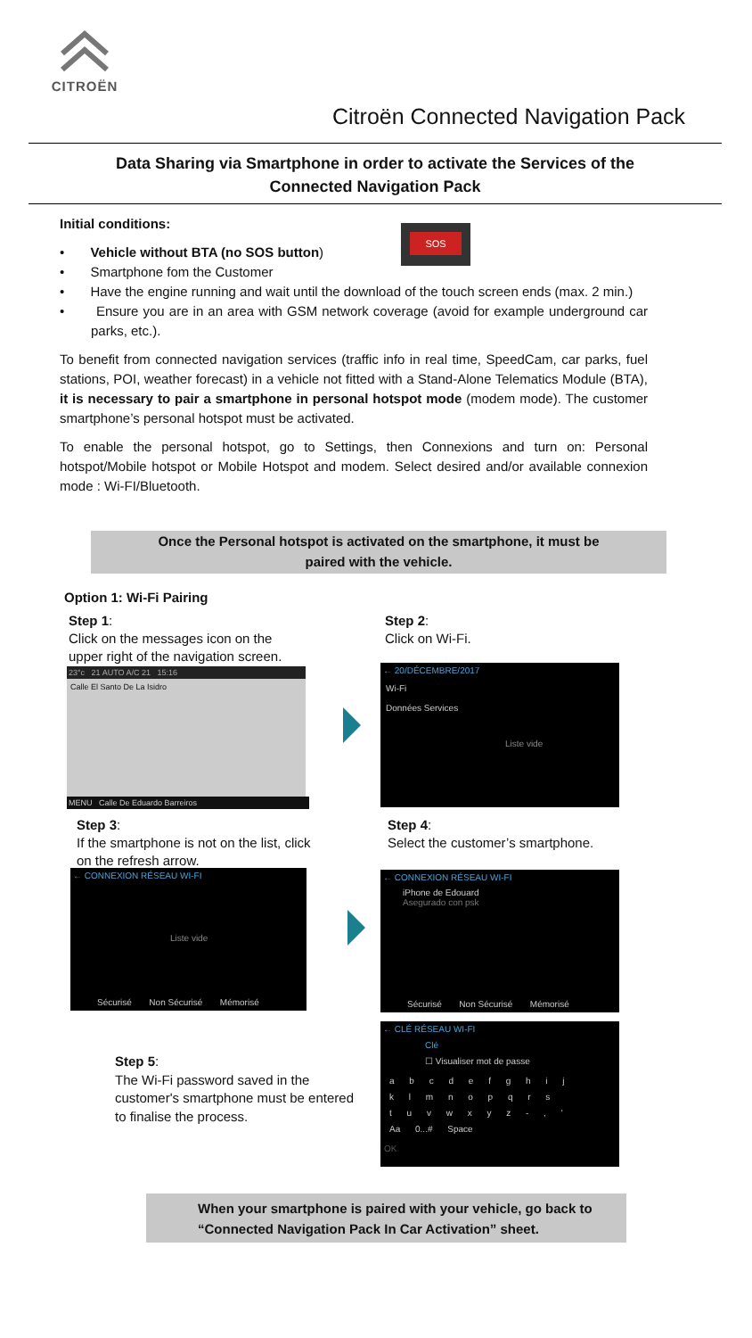CITROËN
Citroën Connected Navigation Pack
Data Sharing via Smartphone in order to activate the Services of the
Connected Navigation Pack
Initial conditions:
• Vehicle without BTA (no SOS button)
• Smartphone fom the Customer
• Have the engine running and wait until the download of the touch screen ends (max. 2 min.)
• Ensure you are in an area with GSM network coverage (avoid for example underground car parks, etc.).
To benefit from connected navigation services (traffic info in real time, SpeedCam, car parks, fuel stations, POI, weather forecast) in a vehicle not fitted with a Stand-Alone Telematics Module (BTA), it is necessary to pair a smartphone in personal hotspot mode (modem mode). The customer smartphone’s personal hotspot must be activated.
To enable the personal hotspot, go to Settings, then Connexions and turn on: Personal hotspot/Mobile hotspot or Mobile Hotspot and modem. Select desired and/or available connexion mode : Wi-FI/Bluetooth.
SOS
Once the Personal hotspot is activated on the smartphone, it must be
paired with the vehicle.
Option 1: Wi-Fi Pairing
Step 1:
Click on the messages icon on the
upper right of the navigation screen.
23°c 21 AUTO A/C 21 15:16
Calle El Santo De La Isidro
MENU Calle De Eduardo Barreiros
Step 2:
Click on Wi-Fi.
← 20/DÉCEMBRE/2017
Wi-Fi
Données Services
Liste vide
Step 3:
If the smartphone is not on the list, click
on the refresh arrow.
← CONNEXION RÉSEAU WI-FI
Liste vide
Sécurisé Non Sécurisé Mémorisé
Step 4:
Select the customer’s smartphone.
← CONNEXION RÉSEAU WI-FI
iPhone de Edouard
Asegurado con psk
Sécurisé Non Sécurisé Mémorisé
Step 5:
The Wi-Fi password saved in the
customer's smartphone must be entered
to finalise the process.
← CLÉ RÉSEAU WI-FI
Clé
☐ Visualiser mot de passe
a b c d e f g h i j
k l m n o p q r s
t u v w x y z - , '
Aa 0...# Space
OK
When your smartphone is paired with your vehicle, go back to “Connected Navigation Pack In Car Activation” sheet.